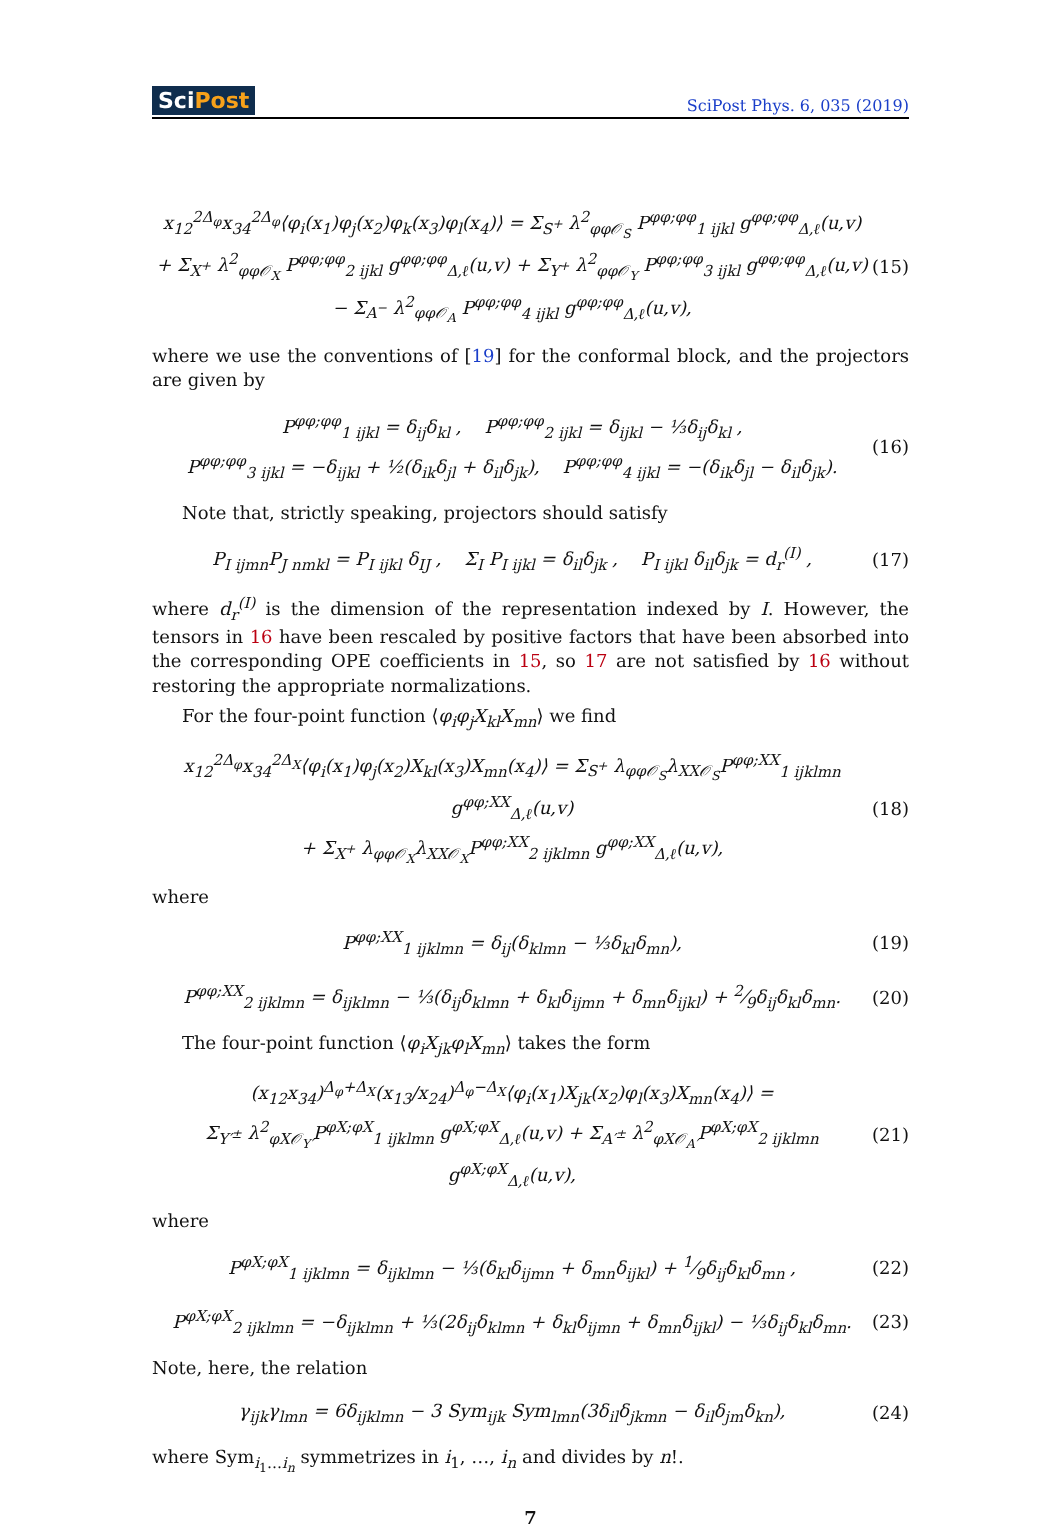SciPost
SciPost Phys. 6, 035 (2019)
x<sub>12</sub><sup>2Δ<sub>φ</sub></sup>x<sub>34</sub><sup>2Δ<sub>φ</sub></sup>⟨φ<sub>i</sub>(x<sub>1</sub>)φ<sub>j</sub>(x<sub>2</sub>)φ<sub>k</sub>(x<sub>3</sub>)φ<sub>l</sub>(x<sub>4</sub>)⟩ = Σ<sub>S<sup>+</sup></sub> λ<sup>2</sup><sub>φφ𝒪<sub>S</sub></sub> P<sup>φφ;φφ</sup><sub>1 ijkl</sub> g<sup>φφ;φφ</sup><sub>Δ,ℓ</sub>(u,v)
+ Σ<sub>X<sup>+</sup></sub> λ<sup>2</sup><sub>φφ𝒪<sub>X</sub></sub> P<sup>φφ;φφ</sup><sub>2 ijkl</sub> g<sup>φφ;φφ</sup><sub>Δ,ℓ</sub>(u,v) + Σ<sub>Y<sup>+</sup></sub> λ<sup>2</sup><sub>φφ𝒪<sub>Y</sub></sub> P<sup>φφ;φφ</sup><sub>3 ijkl</sub> g<sup>φφ;φφ</sup><sub>Δ,ℓ</sub>(u,v)
− Σ<sub>A<sup>−</sup></sub> λ<sup>2</sup><sub>φφ𝒪<sub>A</sub></sub> P<sup>φφ;φφ</sup><sub>4 ijkl</sub> g<sup>φφ;φφ</sup><sub>Δ,ℓ</sub>(u,v),
(15)
where we use the conventions of [19] for the conformal block, and the projectors are given by
P<sup>φφ;φφ</sup><sub>1 ijkl</sub> = δ<sub>ij</sub>δ<sub>kl</sub> , P<sup>φφ;φφ</sup><sub>2 ijkl</sub> = δ<sub>ijkl</sub> − ⅓δ<sub>ij</sub>δ<sub>kl</sub> ,
P<sup>φφ;φφ</sup><sub>3 ijkl</sub> = −δ<sub>ijkl</sub> + ½(δ<sub>ik</sub>δ<sub>jl</sub> + δ<sub>il</sub>δ<sub>jk</sub>), P<sup>φφ;φφ</sup><sub>4 ijkl</sub> = −(δ<sub>ik</sub>δ<sub>jl</sub> − δ<sub>il</sub>δ<sub>jk</sub>).
(16)
Note that, strictly speaking, projectors should satisfy
P<sub>I ijmn</sub>P<sub>J nmkl</sub> = P<sub>I ijkl</sub> δ<sub>IJ</sub> , Σ<sub>I</sub> P<sub>I ijkl</sub> = δ<sub>il</sub>δ<sub>jk</sub> , P<sub>I ijkl</sub> δ<sub>il</sub>δ<sub>jk</sub> = d<sub>r</sub><sup>(I)</sup> ,
(17)
where d<sub>r</sub><sup>(I)</sup> is the dimension of the representation indexed by I. However, the tensors in 16 have been rescaled by positive factors that have been absorbed into the corresponding OPE coefficients in 15, so 17 are not satisfied by 16 without restoring the appropriate normalizations.
For the four-point function ⟨φ<sub>i</sub>φ<sub>j</sub>X<sub>kl</sub>X<sub>mn</sub>⟩ we find
x<sub>12</sub><sup>2Δ<sub>φ</sub></sup>x<sub>34</sub><sup>2Δ<sub>X</sub></sup>⟨φ<sub>i</sub>(x<sub>1</sub>)φ<sub>j</sub>(x<sub>2</sub>)X<sub>kl</sub>(x<sub>3</sub>)X<sub>mn</sub>(x<sub>4</sub>)⟩ = Σ<sub>S<sup>+</sup></sub> λ<sub>φφ𝒪<sub>S</sub></sub>λ<sub>XX𝒪<sub>S</sub></sub>P<sup>φφ;XX</sup><sub>1 ijklmn</sub> g<sup>φφ;XX</sup><sub>Δ,ℓ</sub>(u,v)
+ Σ<sub>X<sup>+</sup></sub> λ<sub>φφ𝒪<sub>X</sub></sub>λ<sub>XX𝒪<sub>X</sub></sub>P<sup>φφ;XX</sup><sub>2 ijklmn</sub> g<sup>φφ;XX</sup><sub>Δ,ℓ</sub>(u,v),
(18)
where
P<sup>φφ;XX</sup><sub>1 ijklmn</sub> = δ<sub>ij</sub>(δ<sub>klmn</sub> − ⅓δ<sub>kl</sub>δ<sub>mn</sub>),
(19)
P<sup>φφ;XX</sup><sub>2 ijklmn</sub> = δ<sub>ijklmn</sub> − ⅓(δ<sub>ij</sub>δ<sub>klmn</sub> + δ<sub>kl</sub>δ<sub>ijmn</sub> + δ<sub>mn</sub>δ<sub>ijkl</sub>) + 2⁄9δ<sub>ij</sub>δ<sub>kl</sub>δ<sub>mn</sub>.
(20)
The four-point function ⟨φ<sub>i</sub>X<sub>jk</sub>φ<sub>l</sub>X<sub>mn</sub>⟩ takes the form
(x<sub>12</sub>x<sub>34</sub>)<sup>Δ<sub>φ</sub>+Δ<sub>X</sub></sup>(x<sub>13</sub>/x<sub>24</sub>)<sup>Δ<sub>φ</sub>−Δ<sub>X</sub></sup>⟨φ<sub>i</sub>(x<sub>1</sub>)X<sub>jk</sub>(x<sub>2</sub>)φ<sub>l</sub>(x<sub>3</sub>)X<sub>mn</sub>(x<sub>4</sub>)⟩ =
Σ<sub>Y′<sup>±</sup></sub> λ<sup>2</sup><sub>φX𝒪<sub>Y′</sub></sub>P<sup>φX;φX</sup><sub>1 ijklmn</sub> g<sup>φX;φX</sup><sub>Δ,ℓ</sub>(u,v) + Σ<sub>A′<sup>±</sup></sub> λ<sup>2</sup><sub>φX𝒪<sub>A′</sub></sub>P<sup>φX;φX</sup><sub>2 ijklmn</sub> g<sup>φX;φX</sup><sub>Δ,ℓ</sub>(u,v),
(21)
where
P<sup>φX;φX</sup><sub>1 ijklmn</sub> = δ<sub>ijklmn</sub> − ⅓(δ<sub>kl</sub>δ<sub>ijmn</sub> + δ<sub>mn</sub>δ<sub>ijkl</sub>) + 1⁄9δ<sub>ij</sub>δ<sub>kl</sub>δ<sub>mn</sub> ,
(22)
P<sup>φX;φX</sup><sub>2 ijklmn</sub> = −δ<sub>ijklmn</sub> + ⅓(2δ<sub>ij</sub>δ<sub>klmn</sub> + δ<sub>kl</sub>δ<sub>ijmn</sub> + δ<sub>mn</sub>δ<sub>ijkl</sub>) − ⅓δ<sub>ij</sub>δ<sub>kl</sub>δ<sub>mn</sub>.
(23)
Note, here, the relation
γ<sub>ijk</sub>γ<sub>lmn</sub> = 6δ<sub>ijklmn</sub> − 3 Sym<sub>ijk</sub> Sym<sub>lmn</sub>(3δ<sub>il</sub>δ<sub>jkmn</sub> − δ<sub>il</sub>δ<sub>jm</sub>δ<sub>kn</sub>),
(24)
where Sym<sub>i<sub>1</sub>…i<sub>n</sub></sub> symmetrizes in i<sub>1</sub>, …, i<sub>n</sub> and divides by n!.
7